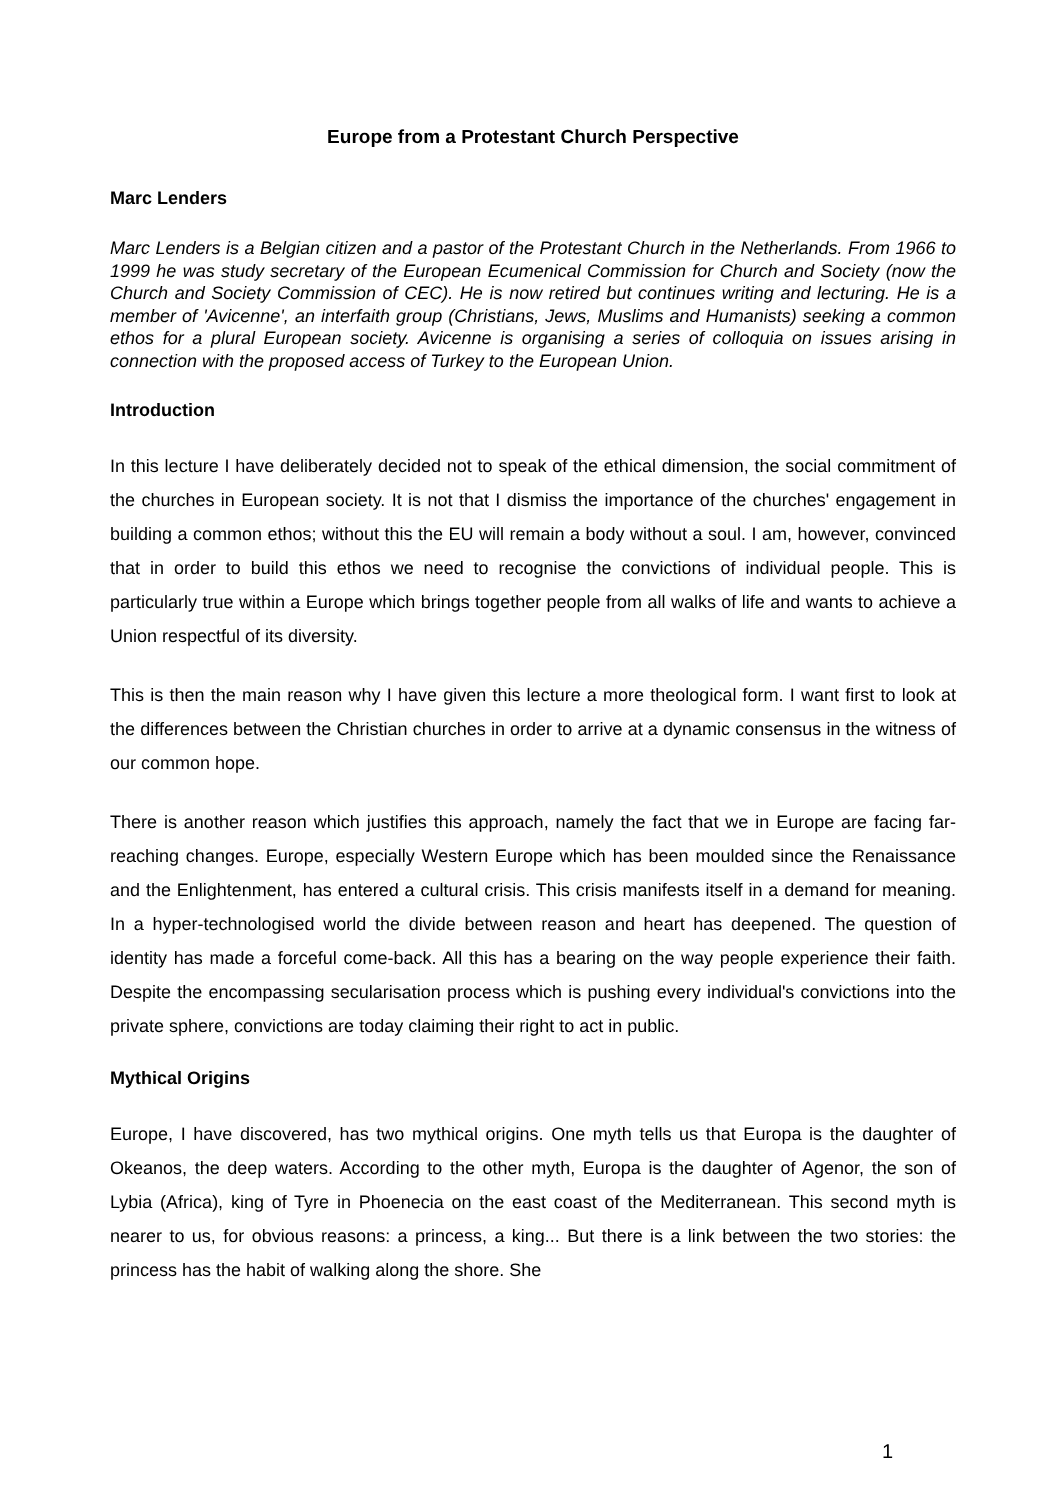Europe from a Protestant Church Perspective
Marc Lenders
Marc Lenders is a Belgian citizen and a pastor of the Protestant Church in the Netherlands. From 1966 to 1999 he was study secretary of the European Ecumenical Commission for Church and Society (now the Church and Society Commission of CEC). He is now retired but continues writing and lecturing. He is a member of 'Avicenne', an interfaith group (Christians, Jews, Muslims and Humanists) seeking a common ethos for a plural European society. Avicenne is organising a series of colloquia on issues arising in connection with the proposed access of Turkey to the European Union.
Introduction
In this lecture I have deliberately decided not to speak of the ethical dimension, the social commitment of the churches in European society. It is not that I dismiss the importance of the churches' engagement in building a common ethos; without this the EU will remain a body without a soul. I am, however, convinced that in order to build this ethos we need to recognise the convictions of individual people. This is particularly true within a Europe which brings together people from all walks of life and wants to achieve a Union respectful of its diversity.
This is then the main reason why I have given this lecture a more theological form. I want first to look at the differences between the Christian churches in order to arrive at a dynamic consensus in the witness of our common hope.
There is another reason which justifies this approach, namely the fact that we in Europe are facing far-reaching changes. Europe, especially Western Europe which has been moulded since the Renaissance and the Enlightenment, has entered a cultural crisis. This crisis manifests itself in a demand for meaning. In a hyper-technologised world the divide between reason and heart has deepened. The question of identity has made a forceful come-back. All this has a bearing on the way people experience their faith. Despite the encompassing secularisation process which is pushing every individual's convictions into the private sphere, convictions are today claiming their right to act in public.
Mythical Origins
Europe, I have discovered, has two mythical origins. One myth tells us that Europa is the daughter of Okeanos, the deep waters. According to the other myth, Europa is the daughter of Agenor, the son of Lybia (Africa), king of Tyre in Phoenecia on the east coast of the Mediterranean. This second myth is nearer to us, for obvious reasons: a princess, a king... But there is a link between the two stories: the princess has the habit of walking along the shore. She
1